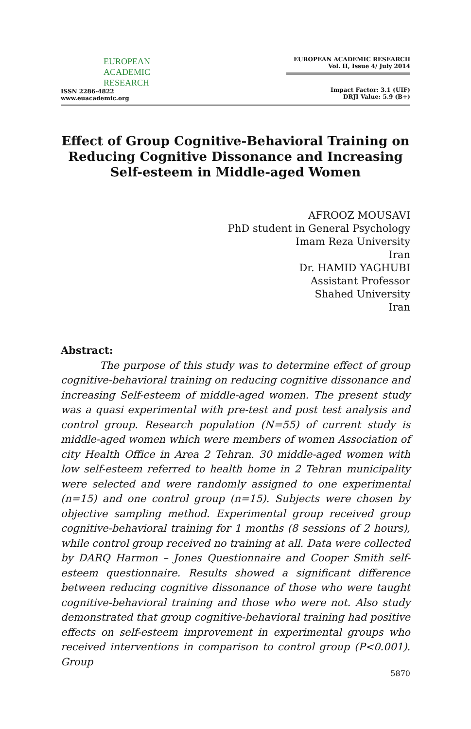EUROPEAN
ACADEMIC
RESEARCH
ISSN 2286-4822
www.euacademic.org
EUROPEAN ACADEMIC RESEARCH
Vol. II, Issue 4/ July 2014
Impact Factor: 3.1 (UIF)
DRJI Value: 5.9 (B+)
Effect of Group Cognitive-Behavioral Training on Reducing Cognitive Dissonance and Increasing Self-esteem in Middle-aged Women
AFROOZ MOUSAVI
PhD student in General Psychology
Imam Reza University
Iran
Dr. HAMID YAGHUBI
Assistant Professor
Shahed University
Iran
Abstract:
The purpose of this study was to determine effect of group cognitive-behavioral training on reducing cognitive dissonance and increasing Self-esteem of middle-aged women. The present study was a quasi experimental with pre-test and post test analysis and control group. Research population (N=55) of current study is middle-aged women which were members of women Association of city Health Office in Area 2 Tehran. 30 middle-aged women with low self-esteem referred to health home in 2 Tehran municipality were selected and were randomly assigned to one experimental (n=15) and one control group (n=15). Subjects were chosen by objective sampling method. Experimental group received group cognitive-behavioral training for 1 months (8 sessions of 2 hours), while control group received no training at all. Data were collected by DARQ Harmon – Jones Questionnaire and Cooper Smith self-esteem questionnaire. Results showed a significant difference between reducing cognitive dissonance of those who were taught cognitive-behavioral training and those who were not. Also study demonstrated that group cognitive-behavioral training had positive effects on self-esteem improvement in experimental groups who received interventions in comparison to control group (P<0.001). Group
5870